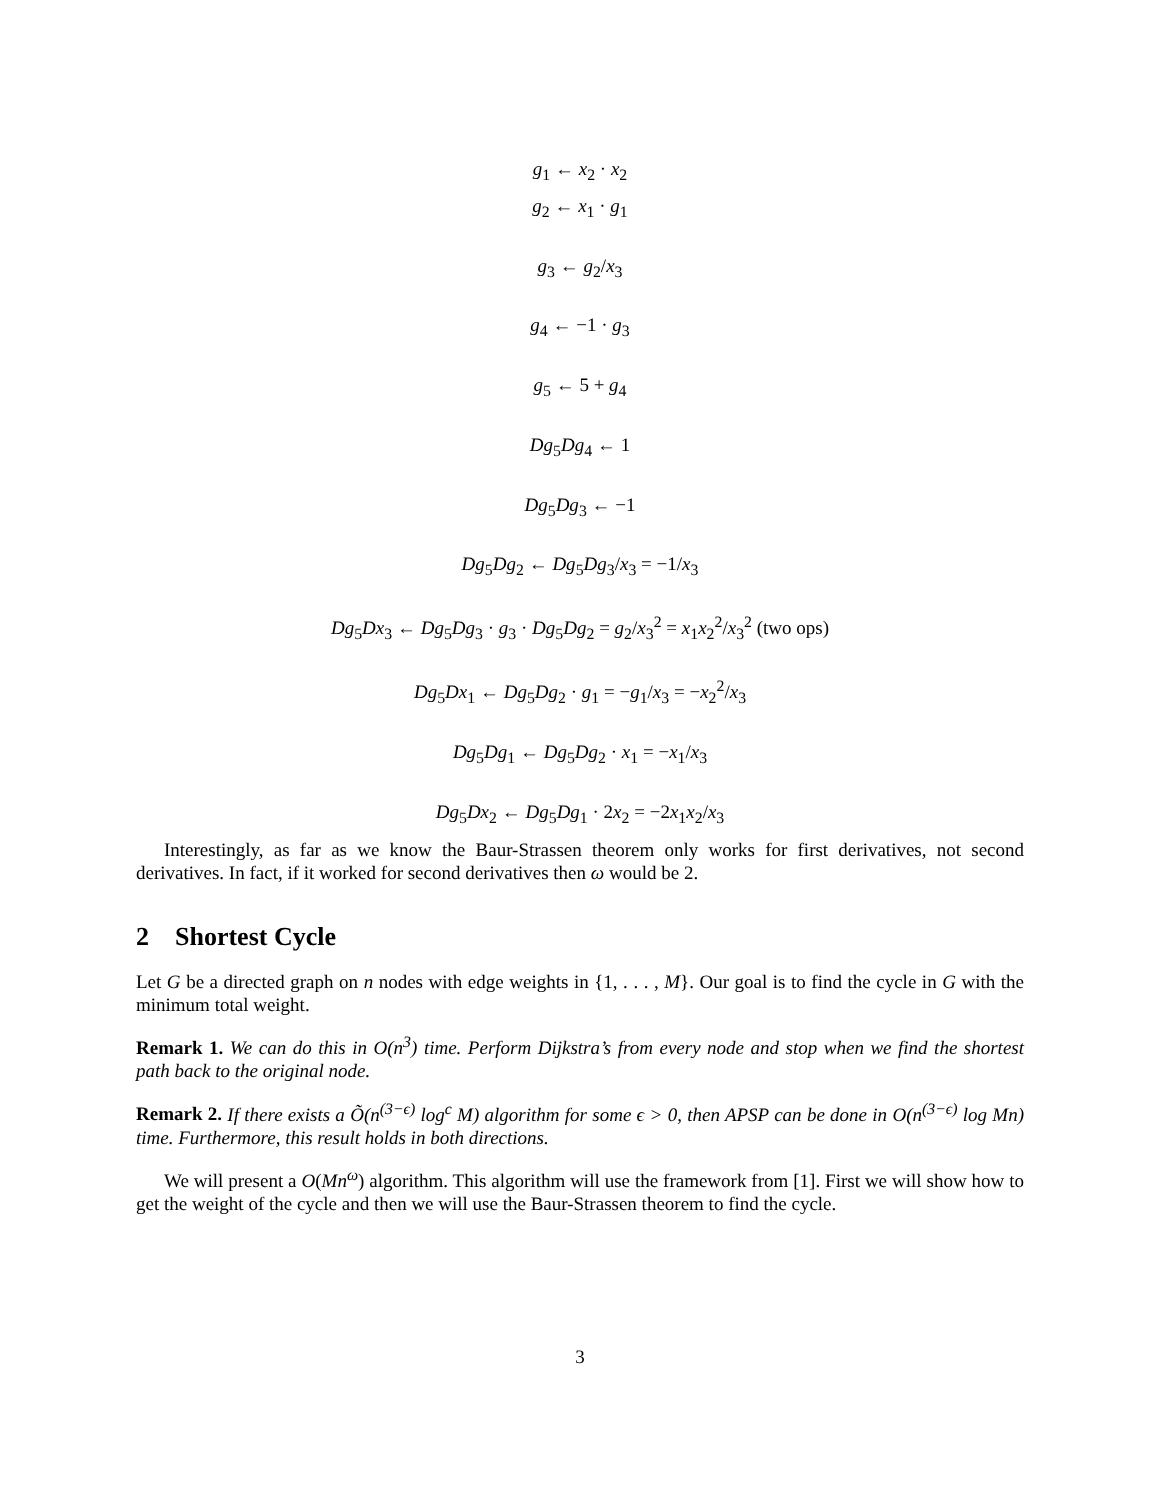g<sub>1</sub> ← x<sub>2</sub> · x<sub>2</sub>
g<sub>2</sub> ← x<sub>1</sub> · g<sub>1</sub>
g<sub>3</sub> ← g<sub>2</sub>/x<sub>3</sub>
g<sub>4</sub> ← −1 · g<sub>3</sub>
g<sub>5</sub> ← 5 + g<sub>4</sub>
Dg<sub>5</sub>Dg<sub>4</sub> ← 1
Dg<sub>5</sub>Dg<sub>3</sub> ← −1
Dg<sub>5</sub>Dg<sub>2</sub> ← Dg<sub>5</sub>Dg<sub>3</sub>/x<sub>3</sub> = −1/x<sub>3</sub>
Dg<sub>5</sub>Dx<sub>3</sub> ← Dg<sub>5</sub>Dg<sub>3</sub> · g<sub>3</sub> · Dg<sub>5</sub>Dg<sub>2</sub> = g<sub>2</sub>/x<sub>3</sub><sup>2</sup> = x<sub>1</sub>x<sub>2</sub><sup>2</sup>/x<sub>3</sub><sup>2</sup> (two ops)
Dg<sub>5</sub>Dx<sub>1</sub> ← Dg<sub>5</sub>Dg<sub>2</sub> · g<sub>1</sub> = −g<sub>1</sub>/x<sub>3</sub> = −x<sub>2</sub><sup>2</sup>/x<sub>3</sub>
Dg<sub>5</sub>Dg<sub>1</sub> ← Dg<sub>5</sub>Dg<sub>2</sub> · x<sub>1</sub> = −x<sub>1</sub>/x<sub>3</sub>
Dg<sub>5</sub>Dx<sub>2</sub> ← Dg<sub>5</sub>Dg<sub>1</sub> · 2x<sub>2</sub> = −2x<sub>1</sub>x<sub>2</sub>/x<sub>3</sub>
Interestingly, as far as we know the Baur-Strassen theorem only works for first derivatives, not second derivatives. In fact, if it worked for second derivatives then ω would be 2.
2 Shortest Cycle
Let G be a directed graph on n nodes with edge weights in {1, . . . , M}. Our goal is to find the cycle in G with the minimum total weight.
Remark 1. We can do this in O(n<sup>3</sup>) time. Perform Dijkstra’s from every node and stop when we find the shortest path back to the original node.
Remark 2. If there exists a Õ(n<sup>(3−ϵ)</sup> log<sup>c</sup> M) algorithm for some ϵ > 0, then APSP can be done in O(n<sup>(3−ϵ)</sup> log Mn) time. Furthermore, this result holds in both directions.
We will present a O(Mn<sup>ω</sup>) algorithm. This algorithm will use the framework from [1]. First we will show how to get the weight of the cycle and then we will use the Baur-Strassen theorem to find the cycle.
3